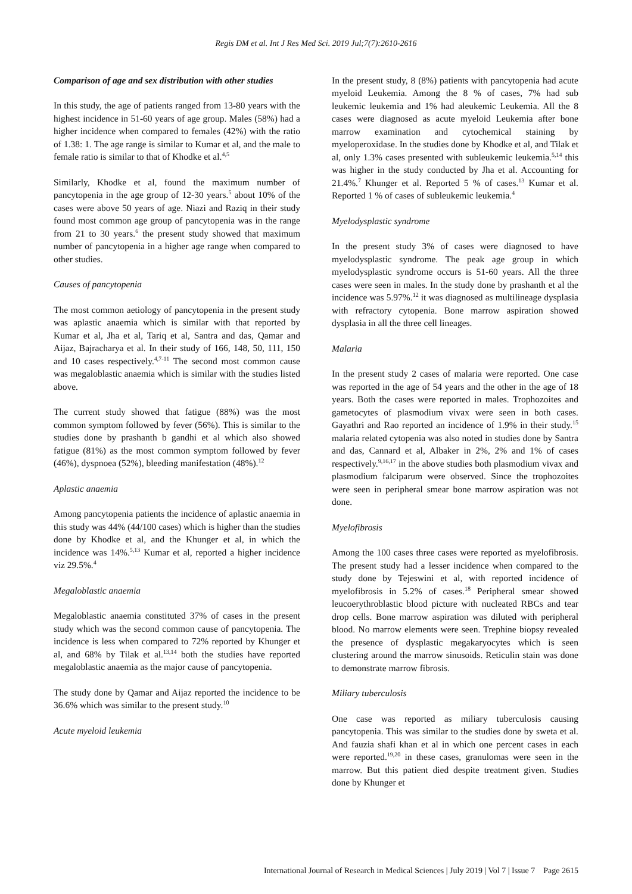Regis DM et al. Int J Res Med Sci. 2019 Jul;7(7):2610-2616
Comparison of age and sex distribution with other studies
In this study, the age of patients ranged from 13-80 years with the highest incidence in 51-60 years of age group. Males (58%) had a higher incidence when compared to females (42%) with the ratio of 1.38: 1. The age range is similar to Kumar et al, and the male to female ratio is similar to that of Khodke et al.<sup>4,5</sup>
Similarly, Khodke et al, found the maximum number of pancytopenia in the age group of 12-30 years.<sup>5</sup> about 10% of the cases were above 50 years of age. Niazi and Raziq in their study found most common age group of pancytopenia was in the range from 21 to 30 years.<sup>6</sup> the present study showed that maximum number of pancytopenia in a higher age range when compared to other studies.
Causes of pancytopenia
The most common aetiology of pancytopenia in the present study was aplastic anaemia which is similar with that reported by Kumar et al, Jha et al, Tariq et al, Santra and das, Qamar and Aijaz, Bajracharya et al. In their study of 166, 148, 50, 111, 150 and 10 cases respectively.<sup>4,7-11</sup> The second most common cause was megaloblastic anaemia which is similar with the studies listed above.
The current study showed that fatigue (88%) was the most common symptom followed by fever (56%). This is similar to the studies done by prashanth b gandhi et al which also showed fatigue (81%) as the most common symptom followed by fever (46%), dyspnoea (52%), bleeding manifestation (48%).<sup>12</sup>
Aplastic anaemia
Among pancytopenia patients the incidence of aplastic anaemia in this study was 44% (44/100 cases) which is higher than the studies done by Khodke et al, and the Khunger et al, in which the incidence was 14%.<sup>5,13</sup> Kumar et al, reported a higher incidence viz 29.5%.<sup>4</sup>
Megaloblastic anaemia
Megaloblastic anaemia constituted 37% of cases in the present study which was the second common cause of pancytopenia. The incidence is less when compared to 72% reported by Khunger et al, and 68% by Tilak et al.<sup>13,14</sup> both the studies have reported megaloblastic anaemia as the major cause of pancytopenia.
The study done by Qamar and Aijaz reported the incidence to be 36.6% which was similar to the present study.<sup>10</sup>
Acute myeloid leukemia
In the present study, 8 (8%) patients with pancytopenia had acute myeloid Leukemia. Among the 8 % of cases, 7% had sub leukemic leukemia and 1% had aleukemic Leukemia. All the 8 cases were diagnosed as acute myeloid Leukemia after bone marrow examination and cytochemical staining by myeloperoxidase. In the studies done by Khodke et al, and Tilak et al, only 1.3% cases presented with subleukemic leukemia.<sup>5,14</sup> this was higher in the study conducted by Jha et al. Accounting for 21.4%.<sup>7</sup> Khunger et al. Reported 5 % of cases.<sup>13</sup> Kumar et al. Reported 1 % of cases of subleukemic leukemia.<sup>4</sup>
Myelodysplastic syndrome
In the present study 3% of cases were diagnosed to have myelodysplastic syndrome. The peak age group in which myelodysplastic syndrome occurs is 51-60 years. All the three cases were seen in males. In the study done by prashanth et al the incidence was 5.97%.<sup>12</sup> it was diagnosed as multilineage dysplasia with refractory cytopenia. Bone marrow aspiration showed dysplasia in all the three cell lineages.
Malaria
In the present study 2 cases of malaria were reported. One case was reported in the age of 54 years and the other in the age of 18 years. Both the cases were reported in males. Trophozoites and gametocytes of plasmodium vivax were seen in both cases. Gayathri and Rao reported an incidence of 1.9% in their study.<sup>15</sup> malaria related cytopenia was also noted in studies done by Santra and das, Cannard et al, Albaker in 2%, 2% and 1% of cases respectively.<sup>9,16,17</sup> in the above studies both plasmodium vivax and plasmodium falciparum were observed. Since the trophozoites were seen in peripheral smear bone marrow aspiration was not done.
Myelofibrosis
Among the 100 cases three cases were reported as myelofibrosis. The present study had a lesser incidence when compared to the study done by Tejeswini et al, with reported incidence of myelofibrosis in 5.2% of cases.<sup>18</sup> Peripheral smear showed leucoerythroblastic blood picture with nucleated RBCs and tear drop cells. Bone marrow aspiration was diluted with peripheral blood. No marrow elements were seen. Trephine biopsy revealed the presence of dysplastic megakaryocytes which is seen clustering around the marrow sinusoids. Reticulin stain was done to demonstrate marrow fibrosis.
Miliary tuberculosis
One case was reported as miliary tuberculosis causing pancytopenia. This was similar to the studies done by sweta et al. And fauzia shafi khan et al in which one percent cases in each were reported.<sup>19,20</sup> in these cases, granulomas were seen in the marrow. But this patient died despite treatment given. Studies done by Khunger et
International Journal of Research in Medical Sciences | July 2019 | Vol 7 | Issue 7 Page 2615